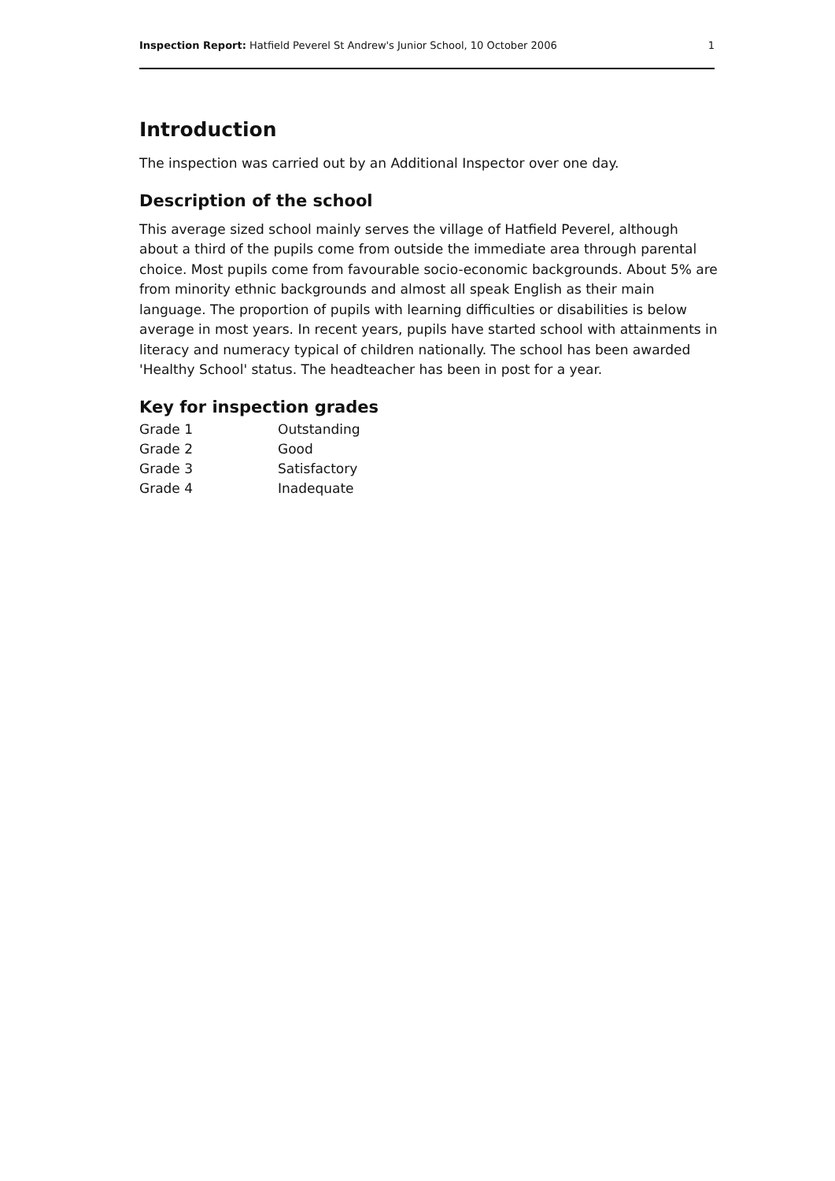Inspection Report: Hatfield Peverel St Andrew's Junior School, 10 October 2006 1
Introduction
The inspection was carried out by an Additional Inspector over one day.
Description of the school
This average sized school mainly serves the village of Hatfield Peverel, although about a third of the pupils come from outside the immediate area through parental choice. Most pupils come from favourable socio-economic backgrounds. About 5% are from minority ethnic backgrounds and almost all speak English as their main language. The proportion of pupils with learning difficulties or disabilities is below average in most years. In recent years, pupils have started school with attainments in literacy and numeracy typical of children nationally. The school has been awarded 'Healthy School' status. The headteacher has been in post for a year.
Key for inspection grades
| Grade 1 | Outstanding |
| Grade 2 | Good |
| Grade 3 | Satisfactory |
| Grade 4 | Inadequate |